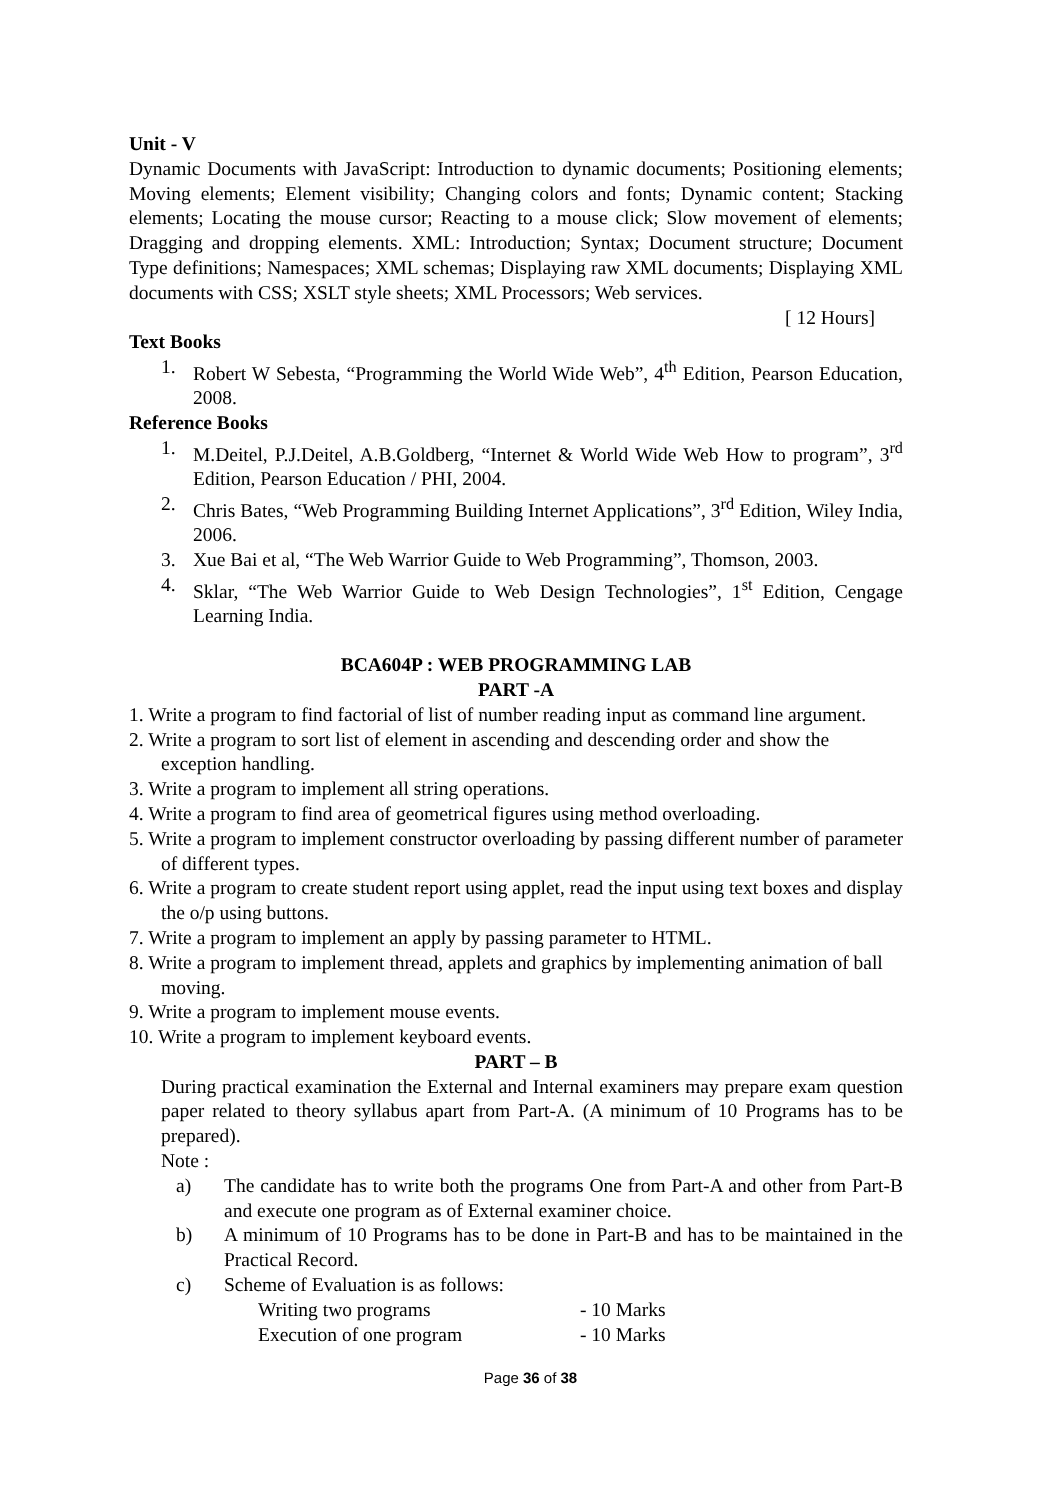Unit - V
Dynamic Documents with JavaScript: Introduction to dynamic documents; Positioning elements; Moving elements; Element visibility; Changing colors and fonts; Dynamic content; Stacking elements; Locating the mouse cursor; Reacting to a mouse click; Slow movement of elements; Dragging and dropping elements. XML: Introduction; Syntax; Document structure; Document Type definitions; Namespaces; XML schemas; Displaying raw XML documents; Displaying XML documents with CSS; XSLT style sheets; XML Processors; Web services.
[ 12 Hours]
Text Books
1. Robert W Sebesta, “Programming the World Wide Web”, 4<sup>th</sup> Edition, Pearson Education, 2008.
Reference Books
1. M.Deitel, P.J.Deitel, A.B.Goldberg, “Internet & World Wide Web How to program”, 3<sup>rd</sup> Edition, Pearson Education / PHI, 2004.
2. Chris Bates, “Web Programming Building Internet Applications”, 3<sup>rd</sup> Edition, Wiley India, 2006.
3. Xue Bai et al, “The Web Warrior Guide to Web Programming”, Thomson, 2003.
4. Sklar, “The Web Warrior Guide to Web Design Technologies”, 1<sup>st</sup> Edition, Cengage Learning India.
BCA604P : WEB PROGRAMMING LAB
PART -A
1. Write a program to find factorial of list of number reading input as command line argument.
2. Write a program to sort list of element in ascending and descending order and show the exception handling.
3. Write a program to implement all string operations.
4. Write a program to find area of geometrical figures using method overloading.
5. Write a program to implement constructor overloading by passing different number of parameter of different types.
6. Write a program to create student report using applet, read the input using text boxes and display the o/p using buttons.
7. Write a program to implement an apply by passing parameter to HTML.
8. Write a program to implement thread, applets and graphics by implementing animation of ball moving.
9. Write a program to implement mouse events.
10. Write a program to implement keyboard events.
PART – B
During practical examination the External and Internal examiners may prepare exam question paper related to theory syllabus apart from Part-A. (A minimum of 10 Programs has to be prepared).
Note :
a) The candidate has to write both the programs One from Part-A and other from Part-B and execute one program as of External examiner choice.
b) A minimum of 10 Programs has to be done in Part-B and has to be maintained in the Practical Record.
c) Scheme of Evaluation is as follows:
Writing two programs - 10 Marks
Execution of one program - 10 Marks
Page 36 of 38